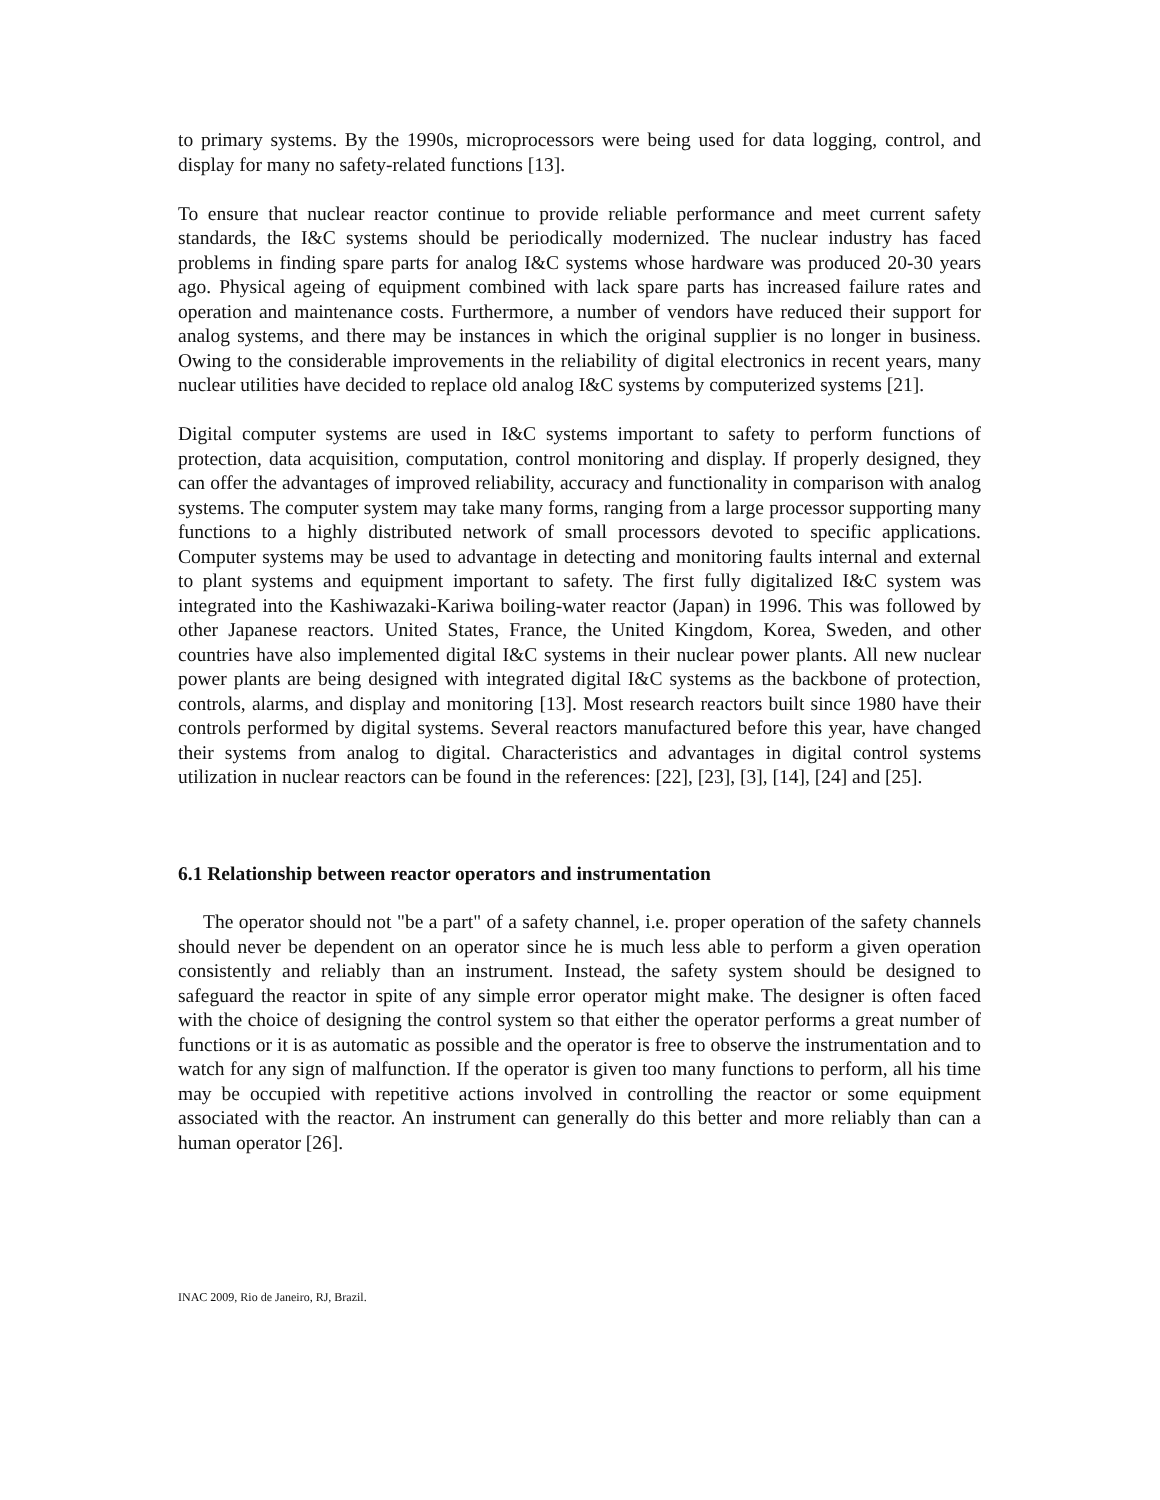to primary systems. By the 1990s, microprocessors were being used for data logging, control, and display for many no safety-related functions [13].
To ensure that nuclear reactor continue to provide reliable performance and meet current safety standards, the I&C systems should be periodically modernized. The nuclear industry has faced problems in finding spare parts for analog I&C systems whose hardware was produced 20-30 years ago. Physical ageing of equipment combined with lack spare parts has increased failure rates and operation and maintenance costs. Furthermore, a number of vendors have reduced their support for analog systems, and there may be instances in which the original supplier is no longer in business. Owing to the considerable improvements in the reliability of digital electronics in recent years, many nuclear utilities have decided to replace old analog I&C systems by computerized systems [21].
Digital computer systems are used in I&C systems important to safety to perform functions of protection, data acquisition, computation, control monitoring and display. If properly designed, they can offer the advantages of improved reliability, accuracy and functionality in comparison with analog systems. The computer system may take many forms, ranging from a large processor supporting many functions to a highly distributed network of small processors devoted to specific applications. Computer systems may be used to advantage in detecting and monitoring faults internal and external to plant systems and equipment important to safety. The first fully digitalized I&C system was integrated into the Kashiwazaki-Kariwa boiling-water reactor (Japan) in 1996. This was followed by other Japanese reactors. United States, France, the United Kingdom, Korea, Sweden, and other countries have also implemented digital I&C systems in their nuclear power plants. All new nuclear power plants are being designed with integrated digital I&C systems as the backbone of protection, controls, alarms, and display and monitoring [13]. Most research reactors built since 1980 have their controls performed by digital systems. Several reactors manufactured before this year, have changed their systems from analog to digital. Characteristics and advantages in digital control systems utilization in nuclear reactors can be found in the references: [22], [23], [3], [14], [24] and [25].
6.1 Relationship between reactor operators and instrumentation
The operator should not "be a part" of a safety channel, i.e. proper operation of the safety channels should never be dependent on an operator since he is much less able to perform a given operation consistently and reliably than an instrument. Instead, the safety system should be designed to safeguard the reactor in spite of any simple error operator might make. The designer is often faced with the choice of designing the control system so that either the operator performs a great number of functions or it is as automatic as possible and the operator is free to observe the instrumentation and to watch for any sign of malfunction. If the operator is given too many functions to perform, all his time may be occupied with repetitive actions involved in controlling the reactor or some equipment associated with the reactor. An instrument can generally do this better and more reliably than can a human operator [26].
INAC 2009, Rio de Janeiro, RJ, Brazil.